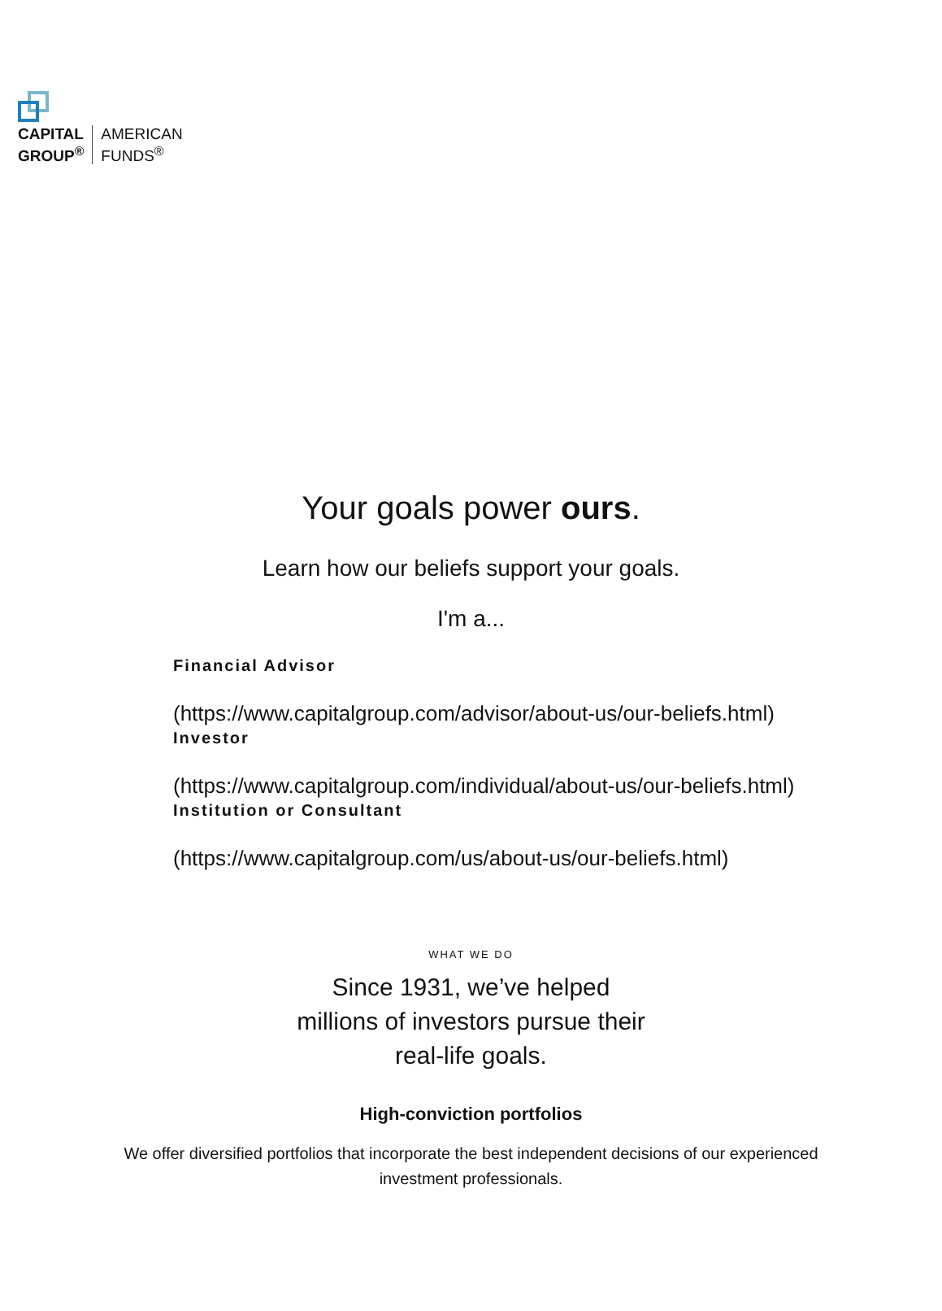CAPITAL
GROUP<sup>®</sup>
AMERICAN
FUNDS<sup>®</sup>
Your goals power ours.
Learn how our beliefs support your goals.
I'm a...
Financial Advisor
(https://www.capitalgroup.com/advisor/about-us/our-beliefs.html)
Investor
(https://www.capitalgroup.com/individual/about-us/our-beliefs.html)
Institution or Consultant
(https://www.capitalgroup.com/us/about-us/our-beliefs.html)
WHAT WE DO
Since 1931, we’ve helped
millions of investors pursue their
real-life goals.
High-conviction portfolios
We offer diversified portfolios that incorporate the best independent decisions of our experienced investment professionals.